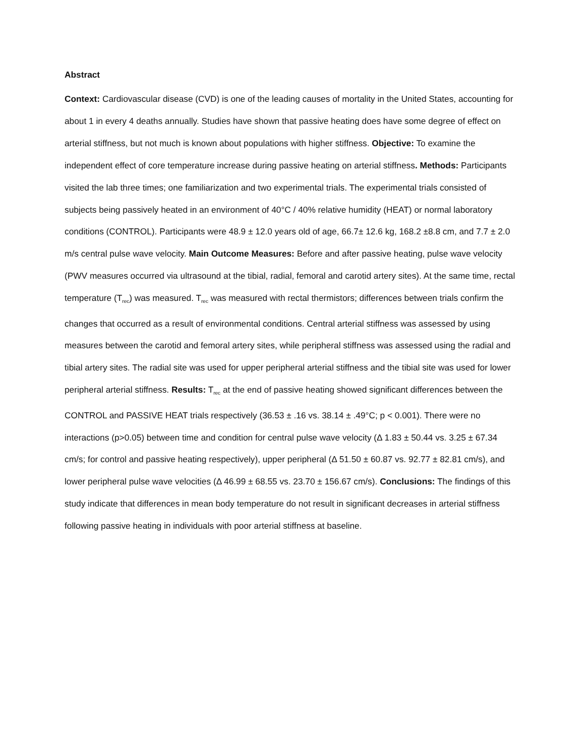Abstract
Context: Cardiovascular disease (CVD) is one of the leading causes of mortality in the United States, accounting for about 1 in every 4 deaths annually. Studies have shown that passive heating does have some degree of effect on arterial stiffness, but not much is known about populations with higher stiffness. Objective: To examine the independent effect of core temperature increase during passive heating on arterial stiffness. Methods: Participants visited the lab three times; one familiarization and two experimental trials. The experimental trials consisted of subjects being passively heated in an environment of 40°C / 40% relative humidity (HEAT) or normal laboratory conditions (CONTROL). Participants were 48.9 ± 12.0 years old of age, 66.7± 12.6 kg, 168.2 ±8.8 cm, and 7.7 ± 2.0 m/s central pulse wave velocity. Main Outcome Measures: Before and after passive heating, pulse wave velocity (PWV measures occurred via ultrasound at the tibial, radial, femoral and carotid artery sites). At the same time, rectal temperature (T<sub>rec</sub>) was measured. T<sub>rec</sub> was measured with rectal thermistors; differences between trials confirm the changes that occurred as a result of environmental conditions. Central arterial stiffness was assessed by using measures between the carotid and femoral artery sites, while peripheral stiffness was assessed using the radial and tibial artery sites. The radial site was used for upper peripheral arterial stiffness and the tibial site was used for lower peripheral arterial stiffness. Results: T<sub>rec</sub> at the end of passive heating showed significant differences between the CONTROL and PASSIVE HEAT trials respectively (36.53 ± .16 vs. 38.14 ± .49°C; p < 0.001). There were no interactions (p>0.05) between time and condition for central pulse wave velocity (Δ 1.83 ± 50.44 vs. 3.25 ± 67.34 cm/s; for control and passive heating respectively), upper peripheral (Δ 51.50 ± 60.87 vs. 92.77 ± 82.81 cm/s), and lower peripheral pulse wave velocities (Δ 46.99 ± 68.55 vs. 23.70 ± 156.67 cm/s). Conclusions: The findings of this study indicate that differences in mean body temperature do not result in significant decreases in arterial stiffness following passive heating in individuals with poor arterial stiffness at baseline.